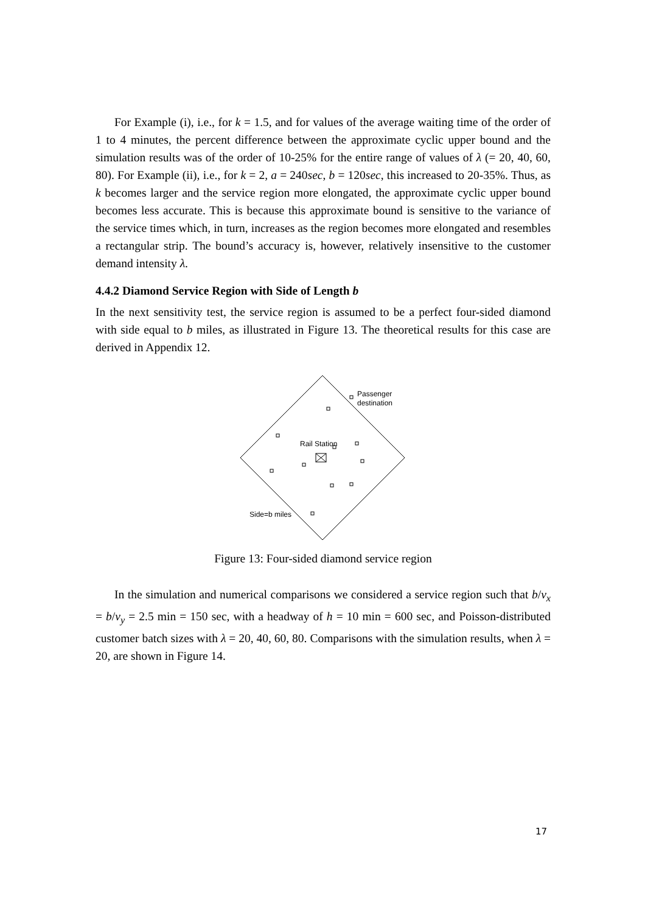For Example (i), i.e., for k = 1.5, and for values of the average waiting time of the order of 1 to 4 minutes, the percent difference between the approximate cyclic upper bound and the simulation results was of the order of 10-25% for the entire range of values of λ (= 20, 40, 60, 80). For Example (ii), i.e., for k = 2, a = 240sec, b = 120sec, this increased to 20-35%. Thus, as k becomes larger and the service region more elongated, the approximate cyclic upper bound becomes less accurate. This is because this approximate bound is sensitive to the variance of the service times which, in turn, increases as the region becomes more elongated and resembles a rectangular strip. The bound’s accuracy is, however, relatively insensitive to the customer demand intensity λ.
4.4.2 Diamond Service Region with Side of Length b
In the next sensitivity test, the service region is assumed to be a perfect four-sided diamond with side equal to b miles, as illustrated in Figure 13. The theoretical results for this case are derived in Appendix 12.
Passenger
destination
Rail Station
Side=b miles
Figure 13: Four-sided diamond service region
In the simulation and numerical comparisons we considered a service region such that b/v<sub>x</sub> = b/v<sub>y</sub> = 2.5 min = 150 sec, with a headway of h = 10 min = 600 sec, and Poisson-distributed customer batch sizes with λ = 20, 40, 60, 80. Comparisons with the simulation results, when λ = 20, are shown in Figure 14.
17